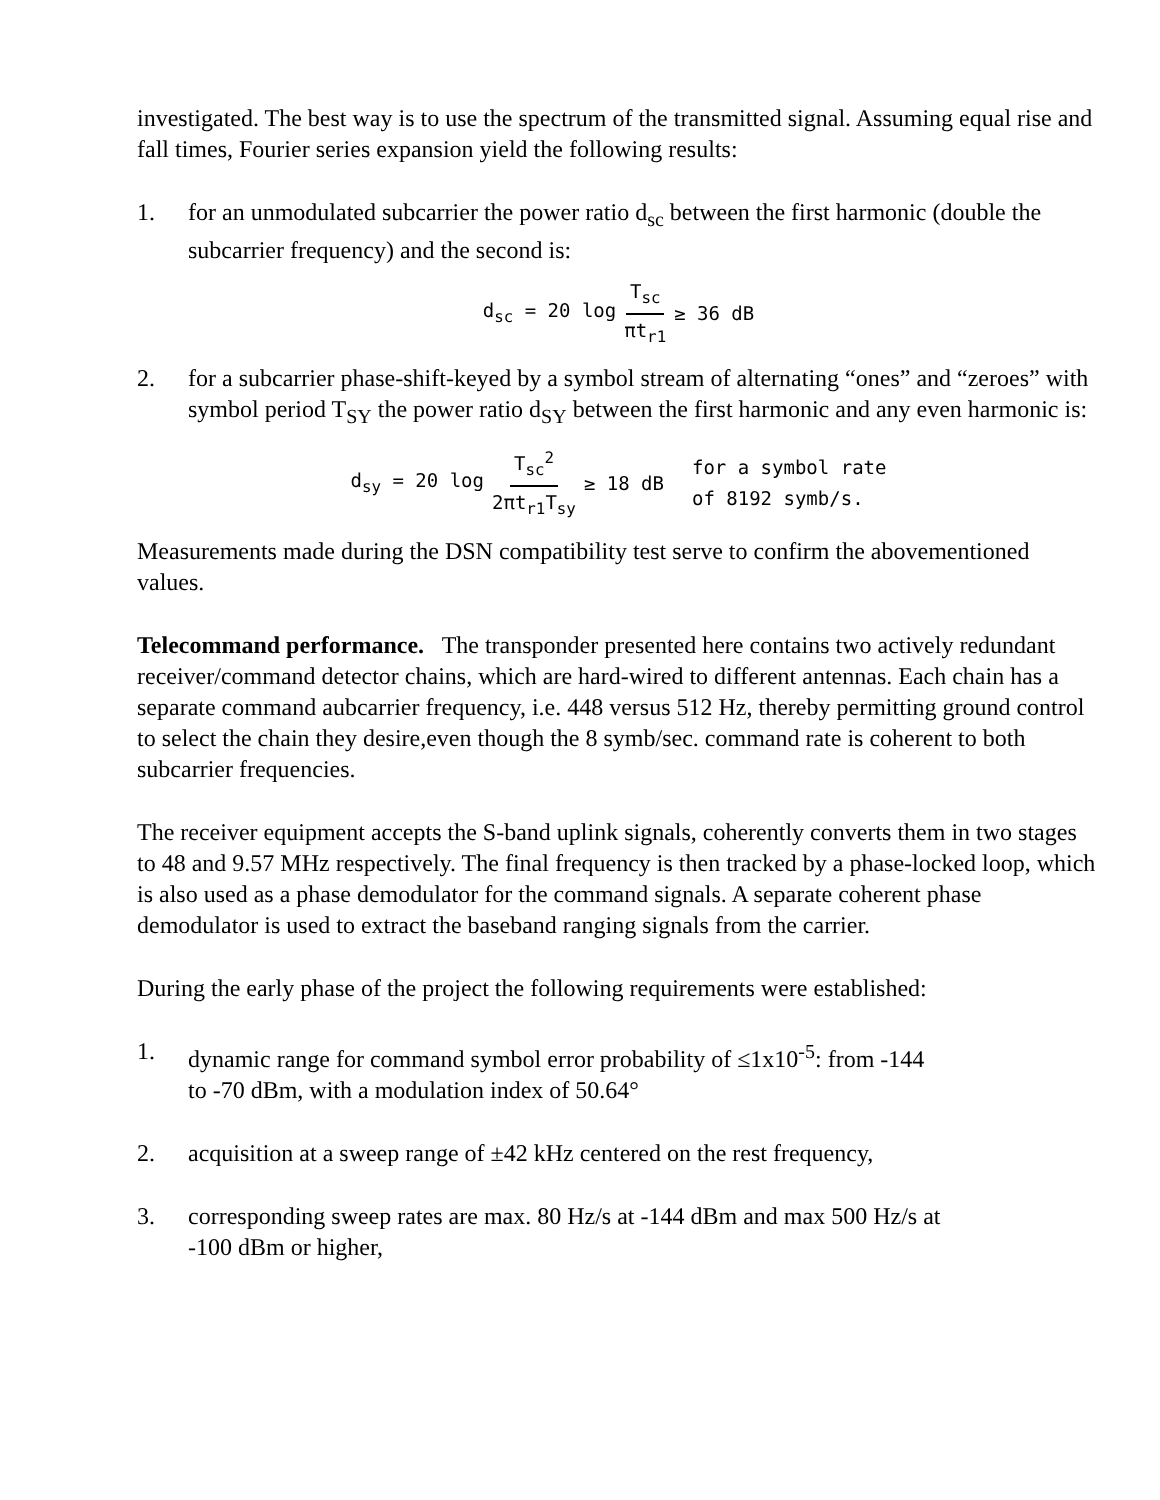investigated. The best way is to use the spectrum of the transmitted signal. Assuming equal rise and fall times, Fourier series expansion yield the following results:
1. for an unmodulated subcarrier the power ratio d<sub>sc</sub> between the first harmonic (double the subcarrier frequency) and the second is:
d<sub>sc</sub> = 20 log T<sub>sc</sub> πt<sub>r1</sub> ≥ 36 dB
2. for a subcarrier phase-shift-keyed by a symbol stream of alternating “ones” and “zeroes” with symbol period T<sub>SY</sub> the power ratio d<sub>SY</sub> between the first harmonic and any even harmonic is:
d<sub>sy</sub> = 20 log T<sub>sc</sub><sup>2</sup> 2πt<sub>r1</sub>T<sub>sy</sub> ≥ 18 dB for a symbol rate
of 8192 symb/s.
Measurements made during the DSN compatibility test serve to confirm the abovementioned values.
Telecommand performance. The transponder presented here contains two actively redundant receiver/command detector chains, which are hard-wired to different antennas. Each chain has a separate command aubcarrier frequency, i.e. 448 versus 512 Hz, thereby permitting ground control to select the chain they desire,even though the 8 symb/sec. command rate is coherent to both subcarrier frequencies.
The receiver equipment accepts the S-band uplink signals, coherently converts them in two stages to 48 and 9.57 MHz respectively. The final frequency is then tracked by a phase-locked loop, which is also used as a phase demodulator for the command signals. A separate coherent phase demodulator is used to extract the baseband ranging signals from the carrier.
During the early phase of the project the following requirements were established:
1. dynamic range for command symbol error probability of ≤1x10<sup>-5</sup>: from -144
to -70 dBm, with a modulation index of 50.64°
2. acquisition at a sweep range of ±42 kHz centered on the rest frequency,
3. corresponding sweep rates are max. 80 Hz/s at -144 dBm and max 500 Hz/s at
-100 dBm or higher,